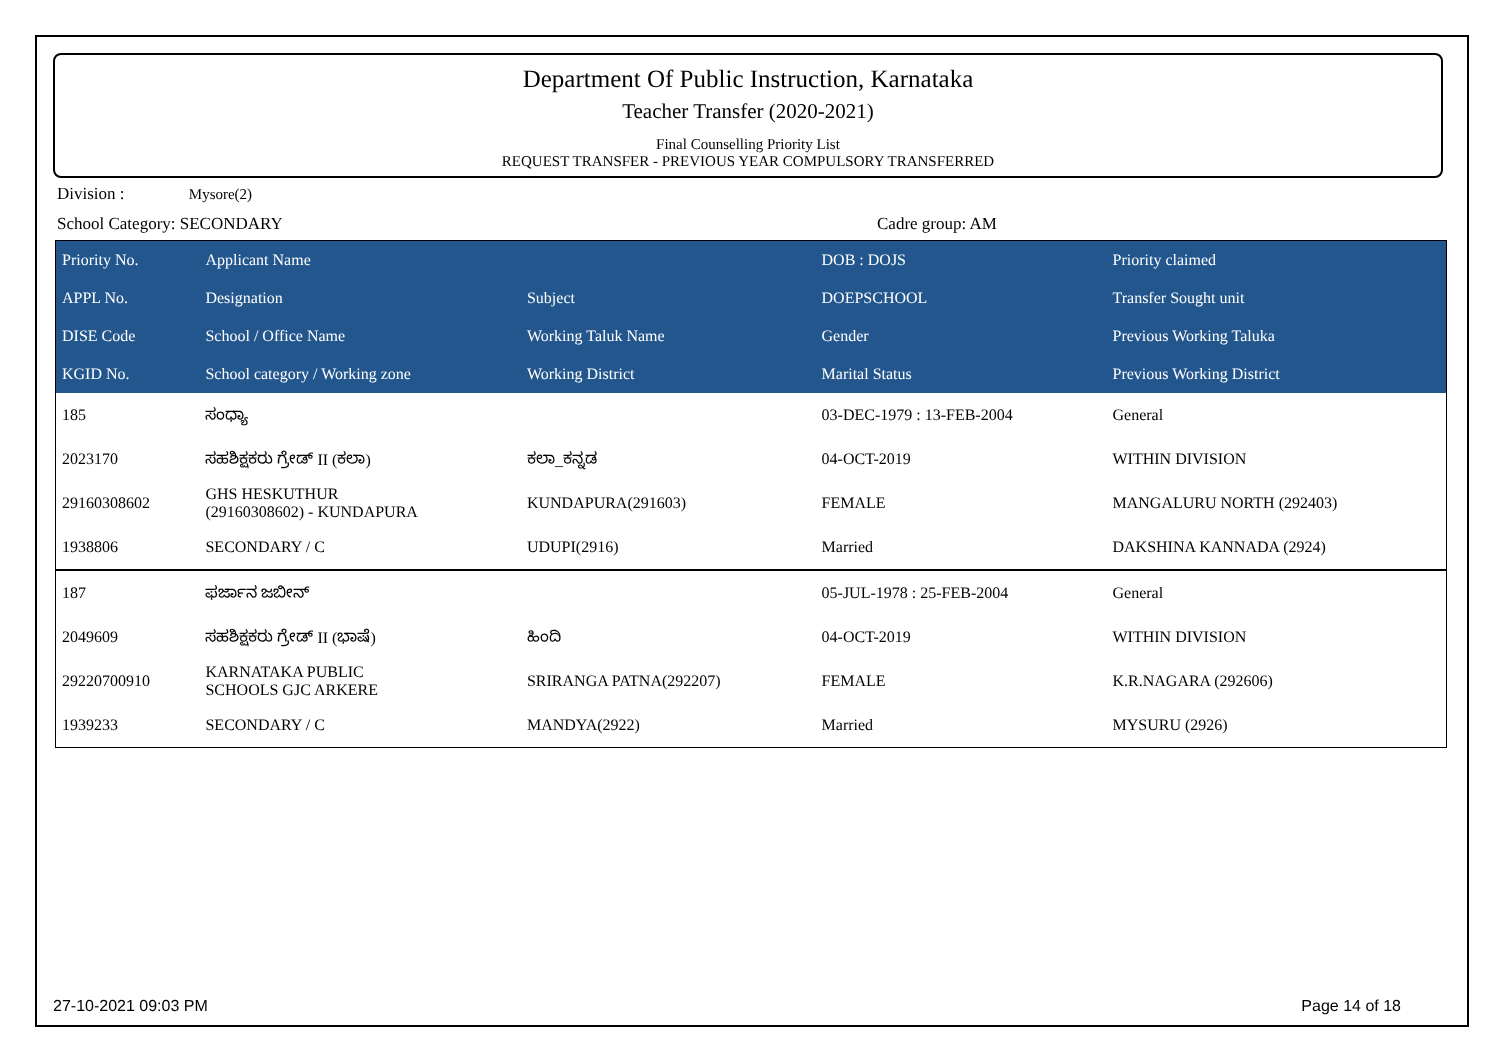Department Of Public Instruction, Karnataka
Teacher Transfer (2020-2021)
Final Counselling Priority List
REQUEST TRANSFER - PREVIOUS YEAR COMPULSORY TRANSFERRED
Division : Mysore(2)
School Category: SECONDARY Cadre group: AM
| Priority No. | Applicant Name | | DOB : DOJS | Priority claimed |
| --- | --- | --- | --- | --- |
| APPL No. | Designation | Subject | DOEPSCHOOL | Transfer Sought unit |
| DISE Code | School / Office Name | Working Taluk Name | Gender | Previous Working Taluka |
| KGID No. | School category / Working zone | Working District | Marital Status | Previous Working District |
| 185 | ಸಂಧ್ಯಾ | | 03-DEC-1979 : 13-FEB-2004 | General |
| 2023170 | ಸಹಶಿಕ್ಷಕರು ಗ್ರೇಡ್ II (ಕಲಾ) | ಕಲಾ_ಕನ್ನಡ | 04-OCT-2019 | WITHIN DIVISION |
| 29160308602 | GHS HESKUTHUR (29160308602) - KUNDAPURA | KUNDAPURA(291603) | FEMALE | MANGALURU NORTH (292403) |
| 1938806 | SECONDARY / C | UDUPI(2916) | Married | DAKSHINA KANNADA (2924) |
| 187 | ಫರ್ಜಾನ ಜಬೀನ್ | | 05-JUL-1978 : 25-FEB-2004 | General |
| 2049609 | ಸಹಶಿಕ್ಷಕರು ಗ್ರೇಡ್ II (ಭಾಷೆ) | ಹಿಂದಿ | 04-OCT-2019 | WITHIN DIVISION |
| 29220700910 | KARNATAKA PUBLIC SCHOOLS GJC ARKERE | SRIRANGA PATNA(292207) | FEMALE | K.R.NAGARA (292606) |
| 1939233 | SECONDARY / C | MANDYA(2922) | Married | MYSURU (2926) |
27-10-2021 09:03 PM Page 14 of 18